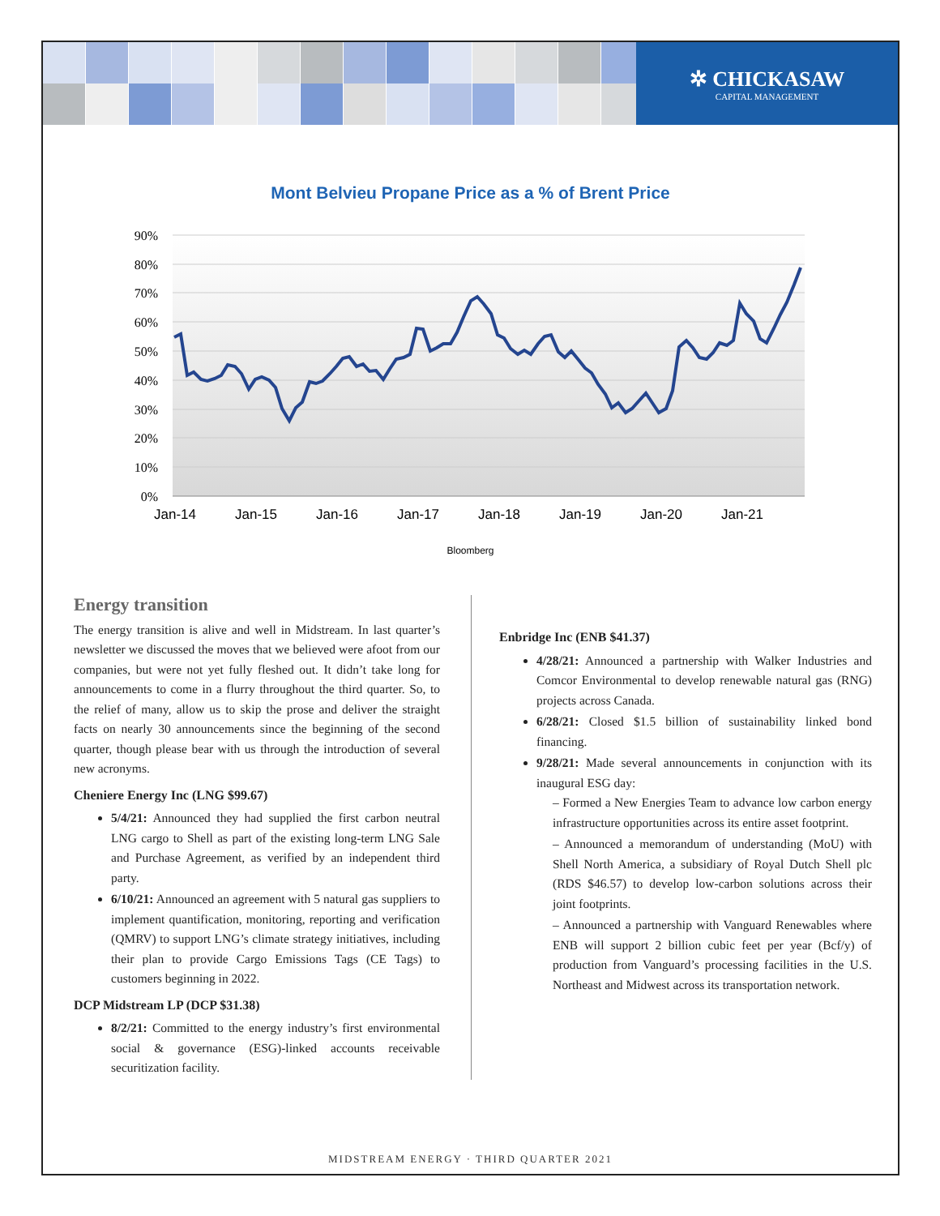✲ CHICKASAW
CAPITAL MANAGEMENT
Mont Belvieu Propane Price as a % of Brent Price
90%
80%
70%
60%
50%
40%
30%
20%
10%
0%
Jan-14
Jan-15
Jan-16
Jan-17
Jan-18
Jan-19
Jan-20
Jan-21
Bloomberg
Energy transition
The energy transition is alive and well in Midstream. In last quarter’s newsletter we discussed the moves that we believed were afoot from our companies, but were not yet fully fleshed out. It didn’t take long for announcements to come in a flurry throughout the third quarter. So, to the relief of many, allow us to skip the prose and deliver the straight facts on nearly 30 announcements since the beginning of the second quarter, though please bear with us through the introduction of several new acronyms.
Cheniere Energy Inc (LNG $99.67)
5/4/21: Announced they had supplied the first carbon neutral LNG cargo to Shell as part of the existing long-term LNG Sale and Purchase Agreement, as verified by an independent third party.
6/10/21: Announced an agreement with 5 natural gas suppliers to implement quantification, monitoring, reporting and verification (QMRV) to support LNG’s climate strategy initiatives, including their plan to provide Cargo Emissions Tags (CE Tags) to customers beginning in 2022.
DCP Midstream LP (DCP $31.38)
8/2/21: Committed to the energy industry’s first environmental social & governance (ESG)-linked accounts receivable securitization facility.
Enbridge Inc (ENB $41.37)
4/28/21: Announced a partnership with Walker Industries and Comcor Environmental to develop renewable natural gas (RNG) projects across Canada.
6/28/21: Closed $1.5 billion of sustainability linked bond financing.
9/28/21: Made several announcements in conjunction with its inaugural ESG day:
– Formed a New Energies Team to advance low carbon energy infrastructure opportunities across its entire asset footprint.
– Announced a memorandum of understanding (MoU) with Shell North America, a subsidiary of Royal Dutch Shell plc (RDS $46.57) to develop low-carbon solutions across their joint footprints.
– Announced a partnership with Vanguard Renewables where ENB will support 2 billion cubic feet per year (Bcf/y) of production from Vanguard’s processing facilities in the U.S. Northeast and Midwest across its transportation network.
MIDSTREAM ENERGY · THIRD QUARTER 2021